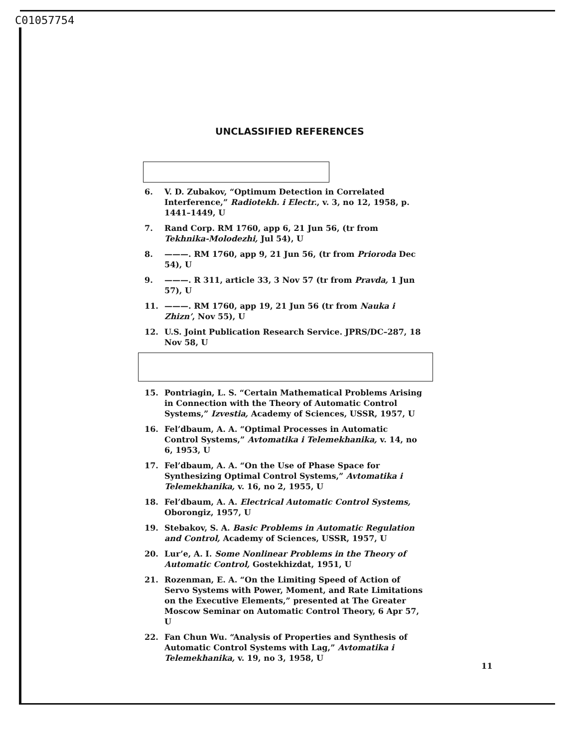C01057754
UNCLASSIFIED REFERENCES
6. V. D. Zubakov, “Optimum Detection in Correlated Interference,” Radiotekh. i Electr., v. 3, no 12, 1958, p. 1441–1449, U
7. Rand Corp. RM 1760, app 6, 21 Jun 56, (tr from Tekhnika-Molodezhi, Jul 54), U
8. ———. RM 1760, app 9, 21 Jun 56, (tr from Prioroda Dec 54), U
9. ———. R 311, article 33, 3 Nov 57 (tr from Pravda, 1 Jun 57), U
11. ———. RM 1760, app 19, 21 Jun 56 (tr from Nauka i Zhizn’, Nov 55), U
12. U.S. Joint Publication Research Service. JPRS/DC–287, 18 Nov 58, U
15. Pontriagin, L. S. “Certain Mathematical Problems Arising in Connection with the Theory of Automatic Control Systems,” Izvestia, Academy of Sciences, USSR, 1957, U
16. Fel’dbaum, A. A. “Optimal Processes in Automatic Control Systems,” Avtomatika i Telemekhanika, v. 14, no 6, 1953, U
17. Fel’dbaum, A. A. “On the Use of Phase Space for Synthesizing Optimal Control Systems,” Avtomatika i Telemekhanika, v. 16, no 2, 1955, U
18. Fel’dbaum, A. A. Electrical Automatic Control Systems, Oborongiz, 1957, U
19. Stebakov, S. A. Basic Problems in Automatic Regulation and Control, Academy of Sciences, USSR, 1957, U
20. Lur’e, A. I. Some Nonlinear Problems in the Theory of Automatic Control, Gostekhizdat, 1951, U
21. Rozenman, E. A. “On the Limiting Speed of Action of Servo Systems with Power, Moment, and Rate Limitations on the Executive Elements,” presented at The Greater Moscow Seminar on Automatic Control Theory, 6 Apr 57, U
22. Fan Chun Wu. “Analysis of Properties and Synthesis of Automatic Control Systems with Lag,” Avtomatika i Telemekhanika, v. 19, no 3, 1958, U
11